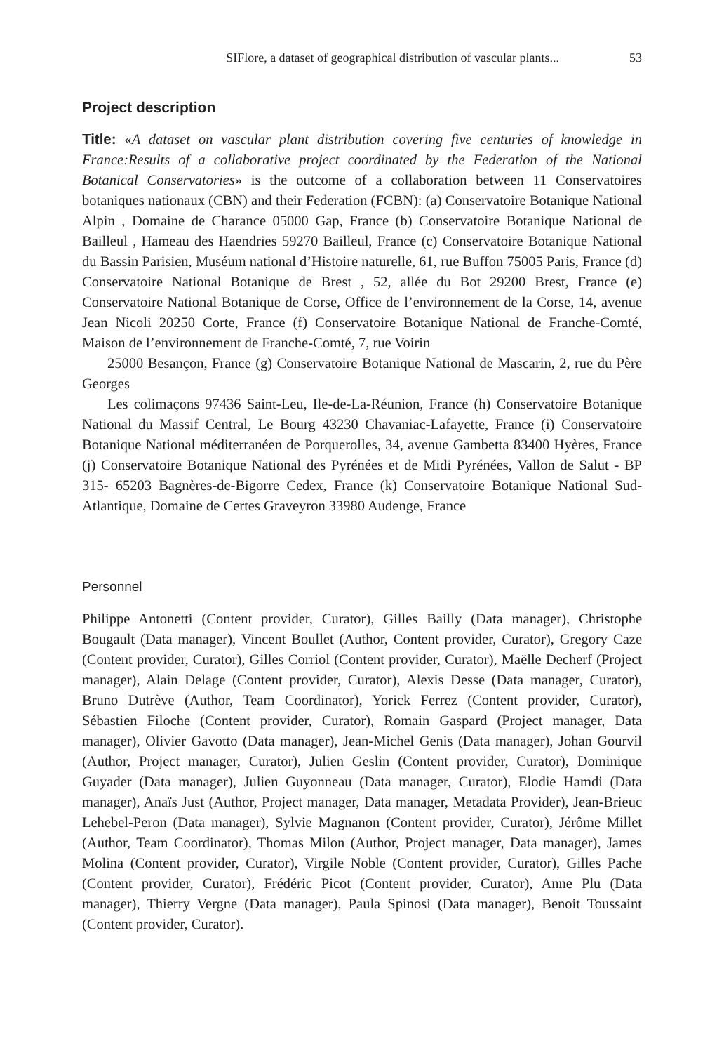SIFlore, a dataset of geographical distribution of vascular plants... 53
Project description
Title: «A dataset on vascular plant distribution covering five centuries of knowledge in France:Results of a collaborative project coordinated by the Federation of the National Botanical Conservatories» is the outcome of a collaboration between 11 Conservatoires botaniques nationaux (CBN) and their Federation (FCBN): (a) Conservatoire Botanique National Alpin , Domaine de Charance 05000 Gap, France (b) Conservatoire Botanique National de Bailleul , Hameau des Haendries 59270 Bailleul, France (c) Conservatoire Botanique National du Bassin Parisien, Muséum national d’Histoire naturelle, 61, rue Buffon 75005 Paris, France (d) Conservatoire National Botanique de Brest , 52, allée du Bot 29200 Brest, France (e) Conservatoire National Botanique de Corse, Office de l’environnement de la Corse, 14, avenue Jean Nicoli 20250 Corte, France (f) Conservatoire Botanique National de Franche-Comté, Maison de l’environnement de Franche-Comté, 7, rue Voirin
25000 Besançon, France (g) Conservatoire Botanique National de Mascarin, 2, rue du Père Georges
Les colimaçons 97436 Saint-Leu, Ile-de-La-Réunion, France (h) Conservatoire Botanique National du Massif Central, Le Bourg 43230 Chavaniac-Lafayette, France (i) Conservatoire Botanique National méditerranéen de Porquerolles, 34, avenue Gambetta 83400 Hyères, France (j) Conservatoire Botanique National des Pyrénées et de Midi Pyrénées, Vallon de Salut - BP 315- 65203 Bagnères-de-Bigorre Cedex, France (k) Conservatoire Botanique National Sud-Atlantique, Domaine de Certes Graveyron 33980 Audenge, France
Personnel
Philippe Antonetti (Content provider, Curator), Gilles Bailly (Data manager), Christophe Bougault (Data manager), Vincent Boullet (Author, Content provider, Curator), Gregory Caze (Content provider, Curator), Gilles Corriol (Content provider, Curator), Maëlle Decherf (Project manager), Alain Delage (Content provider, Curator), Alexis Desse (Data manager, Curator), Bruno Dutrève (Author, Team Coordinator), Yorick Ferrez (Content provider, Curator), Sébastien Filoche (Content provider, Curator), Romain Gaspard (Project manager, Data manager), Olivier Gavotto (Data manager), Jean-Michel Genis (Data manager), Johan Gourvil (Author, Project manager, Curator), Julien Geslin (Content provider, Curator), Dominique Guyader (Data manager), Julien Guyonneau (Data manager, Curator), Elodie Hamdi (Data manager), Anaïs Just (Author, Project manager, Data manager, Metadata Provider), Jean-Brieuc Lehebel-Peron (Data manager), Sylvie Magnanon (Content provider, Curator), Jérôme Millet (Author, Team Coordinator), Thomas Milon (Author, Project manager, Data manager), James Molina (Content provider, Curator), Virgile Noble (Content provider, Curator), Gilles Pache (Content provider, Curator), Frédéric Picot (Content provider, Curator), Anne Plu (Data manager), Thierry Vergne (Data manager), Paula Spinosi (Data manager), Benoit Toussaint (Content provider, Curator).